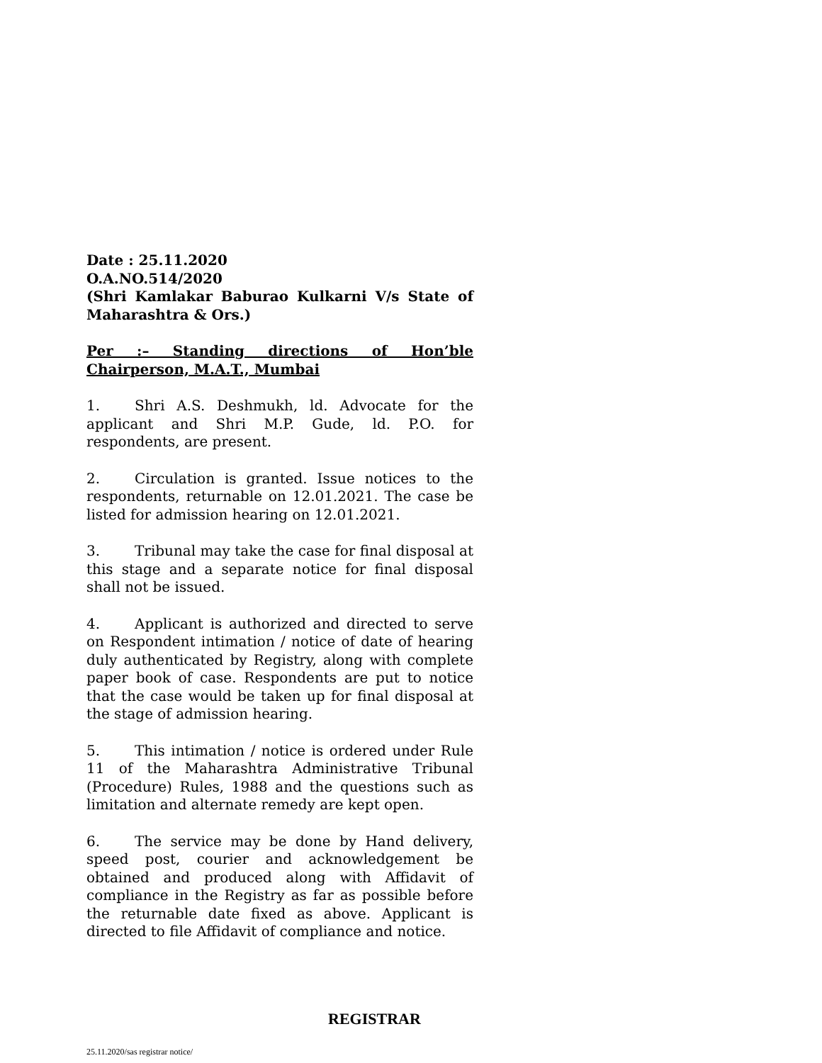Date : 25.11.2020
O.A.NO.514/2020
(Shri Kamlakar Baburao Kulkarni V/s State of Maharashtra & Ors.)
Per :– Standing directions of Hon’ble Chairperson, M.A.T., Mumbai
1. Shri A.S. Deshmukh, ld. Advocate for the applicant and Shri M.P. Gude, ld. P.O. for respondents, are present.
2. Circulation is granted. Issue notices to the respondents, returnable on 12.01.2021. The case be listed for admission hearing on 12.01.2021.
3. Tribunal may take the case for final disposal at this stage and a separate notice for final disposal shall not be issued.
4. Applicant is authorized and directed to serve on Respondent intimation / notice of date of hearing duly authenticated by Registry, along with complete paper book of case. Respondents are put to notice that the case would be taken up for final disposal at the stage of admission hearing.
5. This intimation / notice is ordered under Rule 11 of the Maharashtra Administrative Tribunal (Procedure) Rules, 1988 and the questions such as limitation and alternate remedy are kept open.
6. The service may be done by Hand delivery, speed post, courier and acknowledgement be obtained and produced along with Affidavit of compliance in the Registry as far as possible before the returnable date fixed as above. Applicant is directed to file Affidavit of compliance and notice.
REGISTRAR
25.11.2020/sas registrar notice/